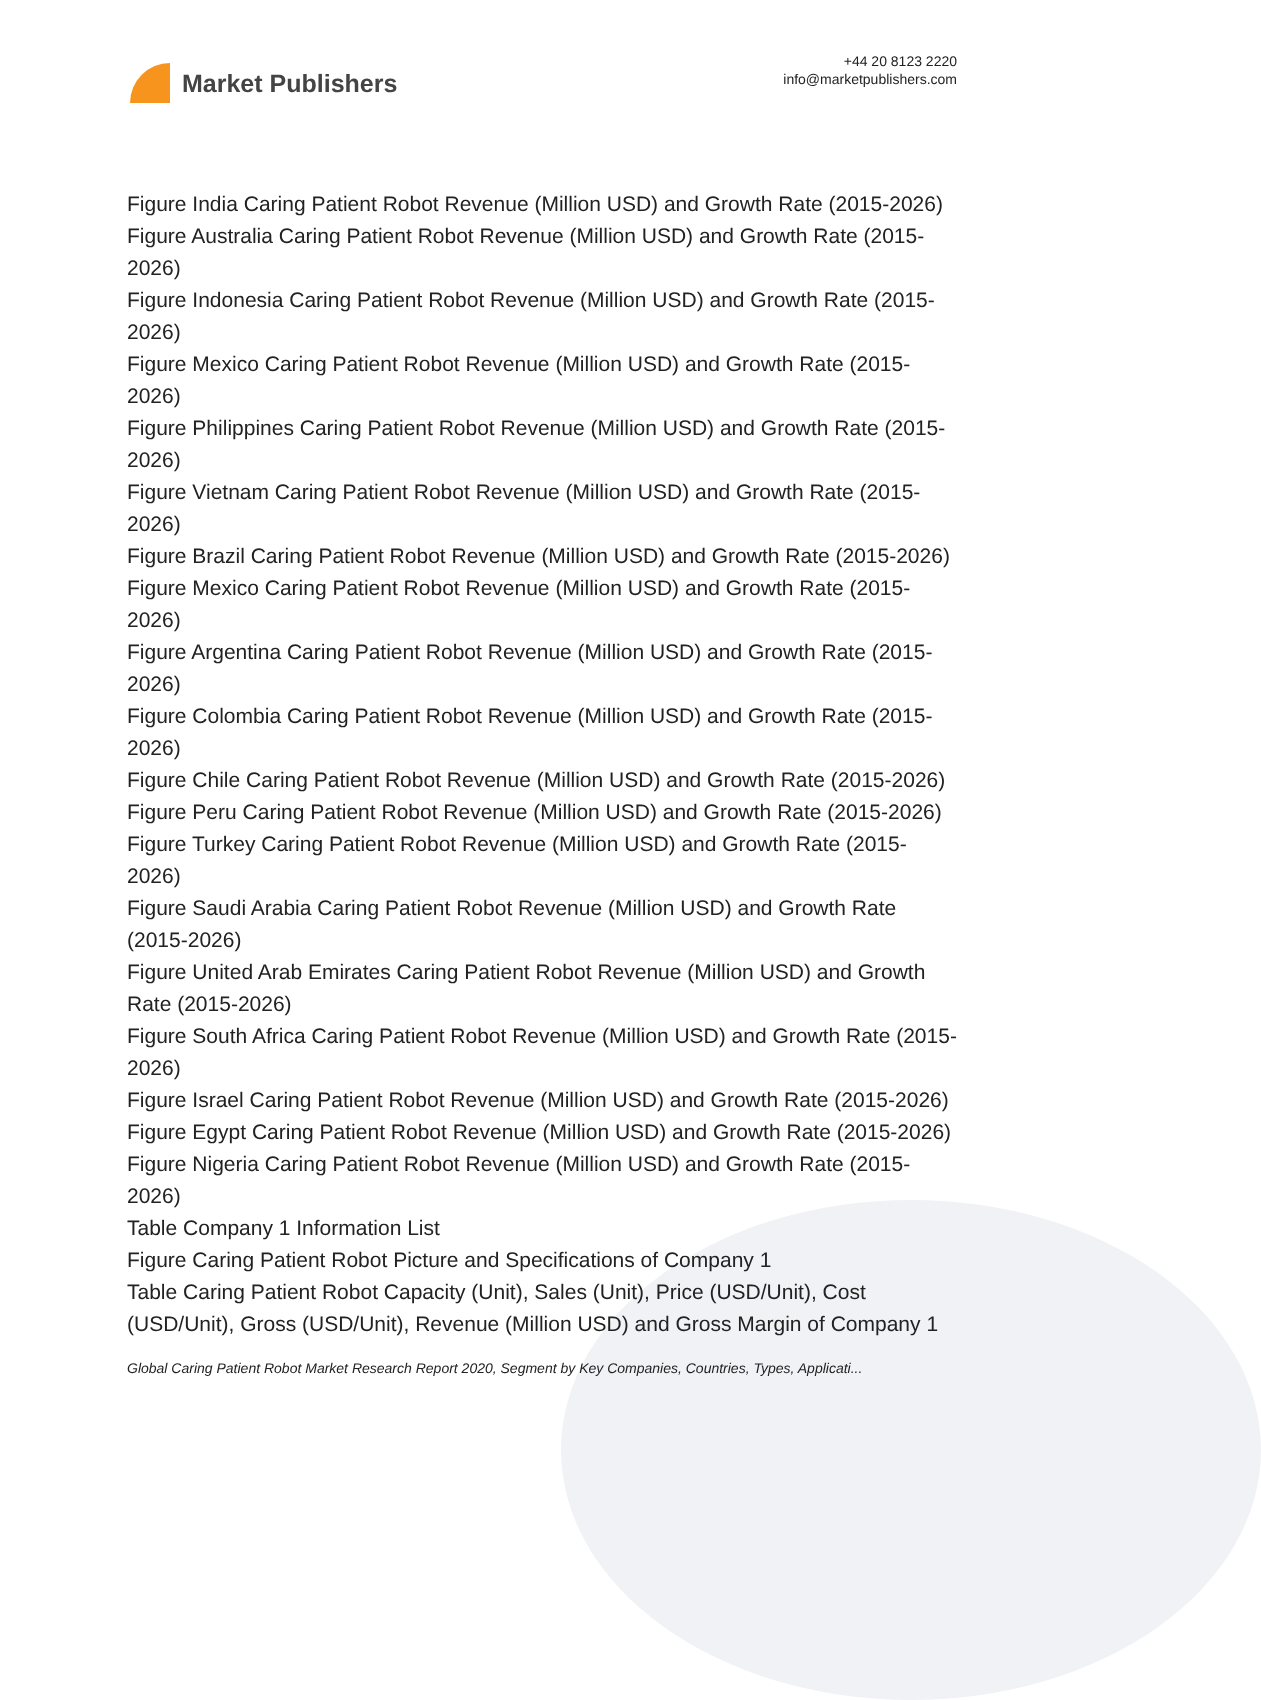Market Publishers
+44 20 8123 2220
info@marketpublishers.com
Figure India Caring Patient Robot Revenue (Million USD) and Growth Rate (2015-2026)
Figure Australia Caring Patient Robot Revenue (Million USD) and Growth Rate (2015-2026)
Figure Indonesia Caring Patient Robot Revenue (Million USD) and Growth Rate (2015-2026)
Figure Mexico Caring Patient Robot Revenue (Million USD) and Growth Rate (2015-2026)
Figure Philippines Caring Patient Robot Revenue (Million USD) and Growth Rate (2015-2026)
Figure Vietnam Caring Patient Robot Revenue (Million USD) and Growth Rate (2015-2026)
Figure Brazil Caring Patient Robot Revenue (Million USD) and Growth Rate (2015-2026)
Figure Mexico Caring Patient Robot Revenue (Million USD) and Growth Rate (2015-2026)
Figure Argentina Caring Patient Robot Revenue (Million USD) and Growth Rate (2015-2026)
Figure Colombia Caring Patient Robot Revenue (Million USD) and Growth Rate (2015-2026)
Figure Chile Caring Patient Robot Revenue (Million USD) and Growth Rate (2015-2026)
Figure Peru Caring Patient Robot Revenue (Million USD) and Growth Rate (2015-2026)
Figure Turkey Caring Patient Robot Revenue (Million USD) and Growth Rate (2015-2026)
Figure Saudi Arabia Caring Patient Robot Revenue (Million USD) and Growth Rate (2015-2026)
Figure United Arab Emirates Caring Patient Robot Revenue (Million USD) and Growth Rate (2015-2026)
Figure South Africa Caring Patient Robot Revenue (Million USD) and Growth Rate (2015-2026)
Figure Israel Caring Patient Robot Revenue (Million USD) and Growth Rate (2015-2026)
Figure Egypt Caring Patient Robot Revenue (Million USD) and Growth Rate (2015-2026)
Figure Nigeria Caring Patient Robot Revenue (Million USD) and Growth Rate (2015-2026)
Table Company 1 Information List
Figure Caring Patient Robot Picture and Specifications of Company 1
Table Caring Patient Robot Capacity (Unit), Sales (Unit), Price (USD/Unit), Cost (USD/Unit), Gross (USD/Unit), Revenue (Million USD) and Gross Margin of Company 1
Global Caring Patient Robot Market Research Report 2020, Segment by Key Companies, Countries, Types, Applicati...